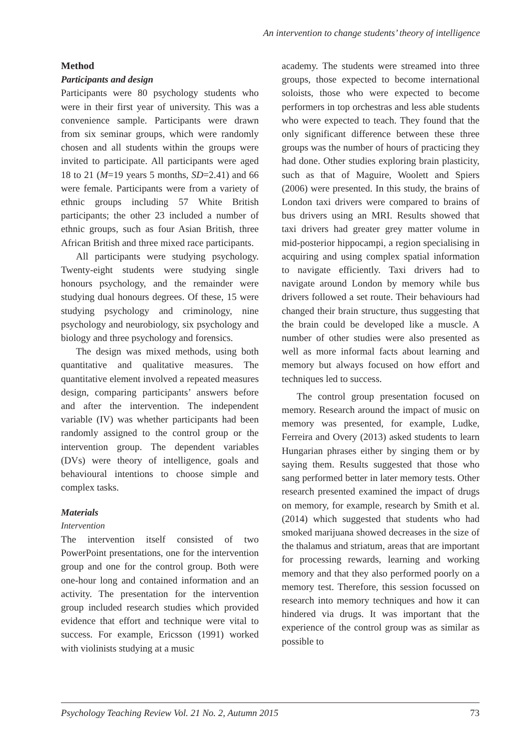An intervention to change students’ theory of intelligence
Method
Participants and design
Participants were 80 psychology students who were in their first year of university. This was a convenience sample. Participants were drawn from six seminar groups, which were randomly chosen and all students within the groups were invited to participate. All participants were aged 18 to 21 (M=19 years 5 months, SD=2.41) and 66 were female. Participants were from a variety of ethnic groups including 57 White British participants; the other 23 included a number of ethnic groups, such as four Asian British, three African British and three mixed race participants.
All participants were studying psychology. Twenty-eight students were studying single honours psychology, and the remainder were studying dual honours degrees. Of these, 15 were studying psychology and criminology, nine psychology and neurobiology, six psychology and biology and three psychology and forensics.
The design was mixed methods, using both quantitative and qualitative measures. The quantitative element involved a repeated measures design, comparing participants’ answers before and after the intervention. The independent variable (IV) was whether participants had been randomly assigned to the control group or the intervention group. The dependent variables (DVs) were theory of intelligence, goals and behavioural intentions to choose simple and complex tasks.
Materials
Intervention
The intervention itself consisted of two PowerPoint presentations, one for the intervention group and one for the control group. Both were one-hour long and contained information and an activity. The presentation for the intervention group included research studies which provided evidence that effort and technique were vital to success. For example, Ericsson (1991) worked with violinists studying at a music
academy. The students were streamed into three groups, those expected to become international soloists, those who were expected to become performers in top orchestras and less able students who were expected to teach. They found that the only significant difference between these three groups was the number of hours of practicing they had done. Other studies exploring brain plasticity, such as that of Maguire, Woolett and Spiers (2006) were presented. In this study, the brains of London taxi drivers were compared to brains of bus drivers using an MRI. Results showed that taxi drivers had greater grey matter volume in mid-posterior hippocampi, a region specialising in acquiring and using complex spatial information to navigate efficiently. Taxi drivers had to navigate around London by memory while bus drivers followed a set route. Their behaviours had changed their brain structure, thus suggesting that the brain could be developed like a muscle. A number of other studies were also presented as well as more informal facts about learning and memory but always focused on how effort and techniques led to success.
The control group presentation focused on memory. Research around the impact of music on memory was presented, for example, Ludke, Ferreira and Overy (2013) asked students to learn Hungarian phrases either by singing them or by saying them. Results suggested that those who sang performed better in later memory tests. Other research presented examined the impact of drugs on memory, for example, research by Smith et al. (2014) which suggested that students who had smoked marijuana showed decreases in the size of the thalamus and striatum, areas that are important for processing rewards, learning and working memory and that they also performed poorly on a memory test. Therefore, this session focussed on research into memory techniques and how it can hindered via drugs. It was important that the experience of the control group was as similar as possible to
Psychology Teaching Review Vol. 21 No. 2, Autumn 2015 73